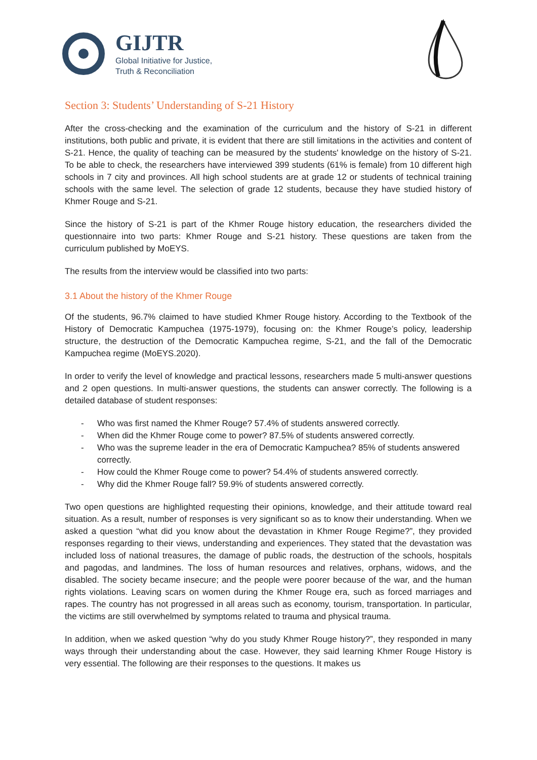GIJTR
Global Initiative for Justice,
Truth & Reconciliation
Section 3: Students’ Understanding of S-21 History
After the cross-checking and the examination of the curriculum and the history of S-21 in different institutions, both public and private, it is evident that there are still limitations in the activities and content of S-21. Hence, the quality of teaching can be measured by the students' knowledge on the history of S-21. To be able to check, the researchers have interviewed 399 students (61% is female) from 10 different high schools in 7 city and provinces. All high school students are at grade 12 or students of technical training schools with the same level. The selection of grade 12 students, because they have studied history of Khmer Rouge and S-21.
Since the history of S-21 is part of the Khmer Rouge history education, the researchers divided the questionnaire into two parts: Khmer Rouge and S-21 history. These questions are taken from the curriculum published by MoEYS.
The results from the interview would be classified into two parts:
3.1 About the history of the Khmer Rouge
Of the students, 96.7% claimed to have studied Khmer Rouge history. According to the Textbook of the History of Democratic Kampuchea (1975-1979), focusing on: the Khmer Rouge’s policy, leadership structure, the destruction of the Democratic Kampuchea regime, S-21, and the fall of the Democratic Kampuchea regime (MoEYS.2020).
In order to verify the level of knowledge and practical lessons, researchers made 5 multi-answer questions and 2 open questions. In multi-answer questions, the students can answer correctly. The following is a detailed database of student responses:
- Who was first named the Khmer Rouge? 57.4% of students answered correctly.
- When did the Khmer Rouge come to power? 87.5% of students answered correctly.
- Who was the supreme leader in the era of Democratic Kampuchea? 85% of students answered correctly.
- How could the Khmer Rouge come to power? 54.4% of students answered correctly.
- Why did the Khmer Rouge fall? 59.9% of students answered correctly.
Two open questions are highlighted requesting their opinions, knowledge, and their attitude toward real situation. As a result, number of responses is very significant so as to know their understanding. When we asked a question “what did you know about the devastation in Khmer Rouge Regime?”, they provided responses regarding to their views, understanding and experiences. They stated that the devastation was included loss of national treasures, the damage of public roads, the destruction of the schools, hospitals and pagodas, and landmines. The loss of human resources and relatives, orphans, widows, and the disabled. The society became insecure; and the people were poorer because of the war, and the human rights violations. Leaving scars on women during the Khmer Rouge era, such as forced marriages and rapes. The country has not progressed in all areas such as economy, tourism, transportation. In particular, the victims are still overwhelmed by symptoms related to trauma and physical trauma.
In addition, when we asked question “why do you study Khmer Rouge history?”, they responded in many ways through their understanding about the case. However, they said learning Khmer Rouge History is very essential. The following are their responses to the questions. It makes us